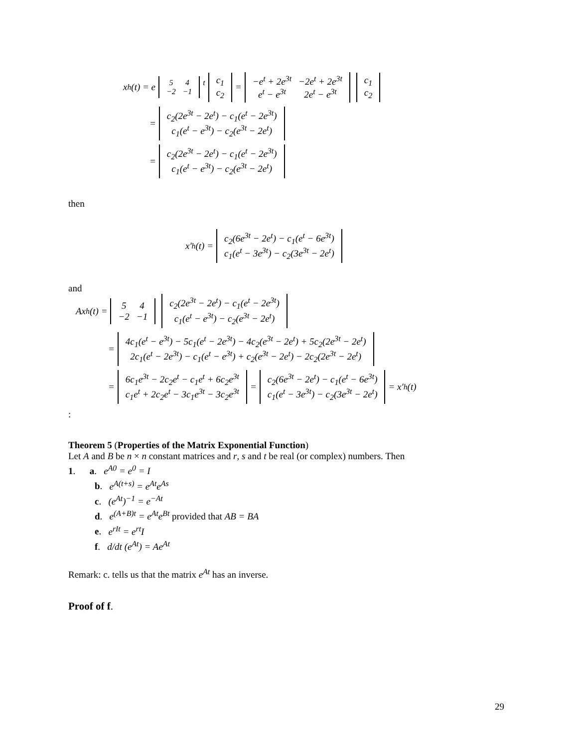x<sub>h</sub>(t) = e<sup>5 4 −2 −1 t</sup> c<sub>1</sub> c<sub>2</sub> = −e<sup>t</sup> + 2e<sup>3t</sup> −2e<sup>t</sup> + 2e<sup>3t</sup> e<sup>t</sup> − e<sup>3t</sup> 2e<sup>t</sup> − e<sup>3t</sup> c<sub>1</sub> c<sub>2</sub>
= c<sub>2</sub>(2e<sup>3t</sup> − 2e<sup>t</sup>) − c<sub>1</sub>(e<sup>t</sup> − 2e<sup>3t</sup>) c<sub>1</sub>(e<sup>t</sup> − e<sup>3t</sup>) − c<sub>2</sub>(e<sup>3t</sup> − 2e<sup>t</sup>)
= c<sub>2</sub>(2e<sup>3t</sup> − 2e<sup>t</sup>) − c<sub>1</sub>(e<sup>t</sup> − 2e<sup>3t</sup>) c<sub>1</sub>(e<sup>t</sup> − e<sup>3t</sup>) − c<sub>2</sub>(e<sup>3t</sup> − 2e<sup>t</sup>)
then
x′<sub>h</sub>(t) = c<sub>2</sub>(6e<sup>3t</sup> − 2e<sup>t</sup>) − c<sub>1</sub>(e<sup>t</sup> − 6e<sup>3t</sup>) c<sub>1</sub>(e<sup>t</sup> − 3e<sup>3t</sup>) − c<sub>2</sub>(3e<sup>3t</sup> − 2e<sup>t</sup>)
and
Ax<sub>h</sub>(t) = 5 4 −2 −1 c<sub>2</sub>(2e<sup>3t</sup> − 2e<sup>t</sup>) − c<sub>1</sub>(e<sup>t</sup> − 2e<sup>3t</sup>) c<sub>1</sub>(e<sup>t</sup> − e<sup>3t</sup>) − c<sub>2</sub>(e<sup>3t</sup> − 2e<sup>t</sup>)
= 4c<sub>1</sub>(e<sup>t</sup> − e<sup>3t</sup>) − 5c<sub>1</sub>(e<sup>t</sup> − 2e<sup>3t</sup>) − 4c<sub>2</sub>(e<sup>3t</sup> − 2e<sup>t</sup>) + 5c<sub>2</sub>(2e<sup>3t</sup> − 2e<sup>t</sup>) 2c<sub>1</sub>(e<sup>t</sup> − 2e<sup>3t</sup>) − c<sub>1</sub>(e<sup>t</sup> − e<sup>3t</sup>) + c<sub>2</sub>(e<sup>3t</sup> − 2e<sup>t</sup>) − 2c<sub>2</sub>(2e<sup>3t</sup> − 2e<sup>t</sup>)
= 6c<sub>1</sub>e<sup>3t</sup> − 2c<sub>2</sub>e<sup>t</sup> − c<sub>1</sub>e<sup>t</sup> + 6c<sub>2</sub>e<sup>3t</sup> c<sub>1</sub>e<sup>t</sup> + 2c<sub>2</sub>e<sup>t</sup> − 3c<sub>1</sub>e<sup>3t</sup> − 3c<sub>2</sub>e<sup>3t</sup> = c<sub>2</sub>(6e<sup>3t</sup> − 2e<sup>t</sup>) − c<sub>1</sub>(e<sup>t</sup> − 6e<sup>3t</sup>) c<sub>1</sub>(e<sup>t</sup> − 3e<sup>3t</sup>) − c<sub>2</sub>(3e<sup>3t</sup> − 2e<sup>t</sup>) = x′<sub>h</sub>(t)
:
Theorem 5 (Properties of the Matrix Exponential Function)
Let A and B be n × n constant matrices and r, s and t be real (or complex) numbers. Then
1. a. e<sup>A0</sup> = e<sup>0</sup> = I
b. e<sup>A(t+s)</sup> = e<sup>At</sup>e<sup>As</sup>
c. (e<sup>At</sup>)<sup>−1</sup> = e<sup>−At</sup>
d. e<sup>(A+B)t</sup> = e<sup>At</sup>e<sup>Bt</sup> provided that AB = BA
e. e<sup>rIt</sup> = e<sup>rt</sup>I
f. d/dt (e<sup>At</sup>) = Ae<sup>At</sup>
Remark: c. tells us that the matrix e<sup>At</sup> has an inverse.
Proof of f.
29